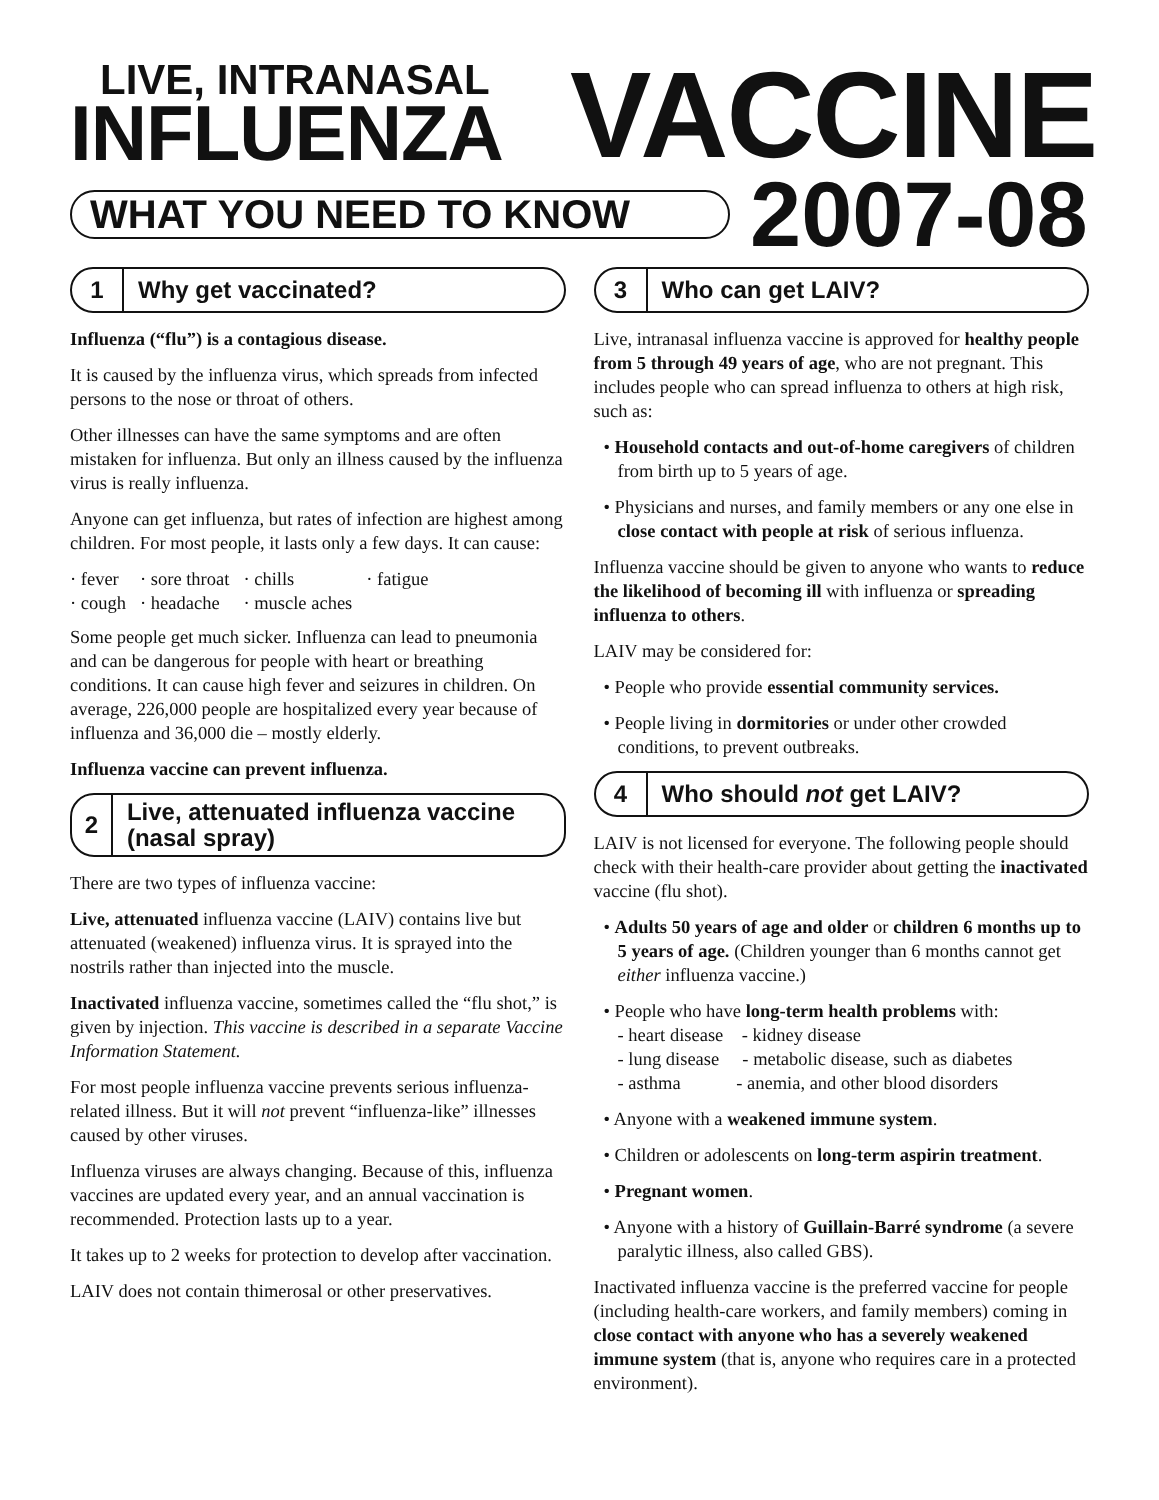LIVE, INTRANASAL
INFLUENZA
VACCINE
WHAT YOU NEED TO KNOW
2007-08
1
Why get vaccinated?
Influenza (“flu”) is a contagious disease.
It is caused by the influenza virus, which spreads from infected persons to the nose or throat of others.
Other illnesses can have the same symptoms and are often mistaken for influenza. But only an illness caused by the influenza virus is really influenza.
Anyone can get influenza, but rates of infection are highest among children. For most people, it lasts only a few days. It can cause:
| · fever | · sore throat | · chills | · fatigue |
| · cough | · headache | · muscle aches | |
Some people get much sicker. Influenza can lead to pneumonia and can be dangerous for people with heart or breathing conditions. It can cause high fever and seizures in children. On average, 226,000 people are hospitalized every year because of influenza and 36,000 die – mostly elderly.
Influenza vaccine can prevent influenza.
2
Live, attenuated influenza vaccine (nasal spray)
There are two types of influenza vaccine:
Live, attenuated influenza vaccine (LAIV) contains live but attenuated (weakened) influenza virus. It is sprayed into the nostrils rather than injected into the muscle.
Inactivated influenza vaccine, sometimes called the “flu shot,” is given by injection. This vaccine is described in a separate Vaccine Information Statement.
For most people influenza vaccine prevents serious influenza-related illness. But it will not prevent “influenza-like” illnesses caused by other viruses.
Influenza viruses are always changing. Because of this, influenza vaccines are updated every year, and an annual vaccination is recommended. Protection lasts up to a year.
It takes up to 2 weeks for protection to develop after vaccination.
LAIV does not contain thimerosal or other preservatives.
3
Who can get LAIV?
Live, intranasal influenza vaccine is approved for healthy people from 5 through 49 years of age, who are not pregnant. This includes people who can spread influenza to others at high risk, such as:
• Household contacts and out-of-home caregivers of children from birth up to 5 years of age.
• Physicians and nurses, and family members or any one else in close contact with people at risk of serious influenza.
Influenza vaccine should be given to anyone who wants to reduce the likelihood of becoming ill with influenza or spreading influenza to others.
LAIV may be considered for:
• People who provide essential community services.
• People living in dormitories or under other crowded conditions, to prevent outbreaks.
4
Who should not get LAIV?
LAIV is not licensed for everyone. The following people should check with their health-care provider about getting the inactivated vaccine (flu shot).
• Adults 50 years of age and older or children 6 months up to 5 years of age. (Children younger than 6 months cannot get either influenza vaccine.)
• People who have long-term health problems with:
- heart disease - kidney disease
- lung disease - metabolic disease, such as diabetes
- asthma - anemia, and other blood disorders
• Anyone with a weakened immune system.
• Children or adolescents on long-term aspirin treatment.
• Pregnant women.
• Anyone with a history of Guillain-Barré syndrome (a severe paralytic illness, also called GBS).
Inactivated influenza vaccine is the preferred vaccine for people (including health-care workers, and family members) coming in close contact with anyone who has a severely weakened immune system (that is, anyone who requires care in a protected environment).